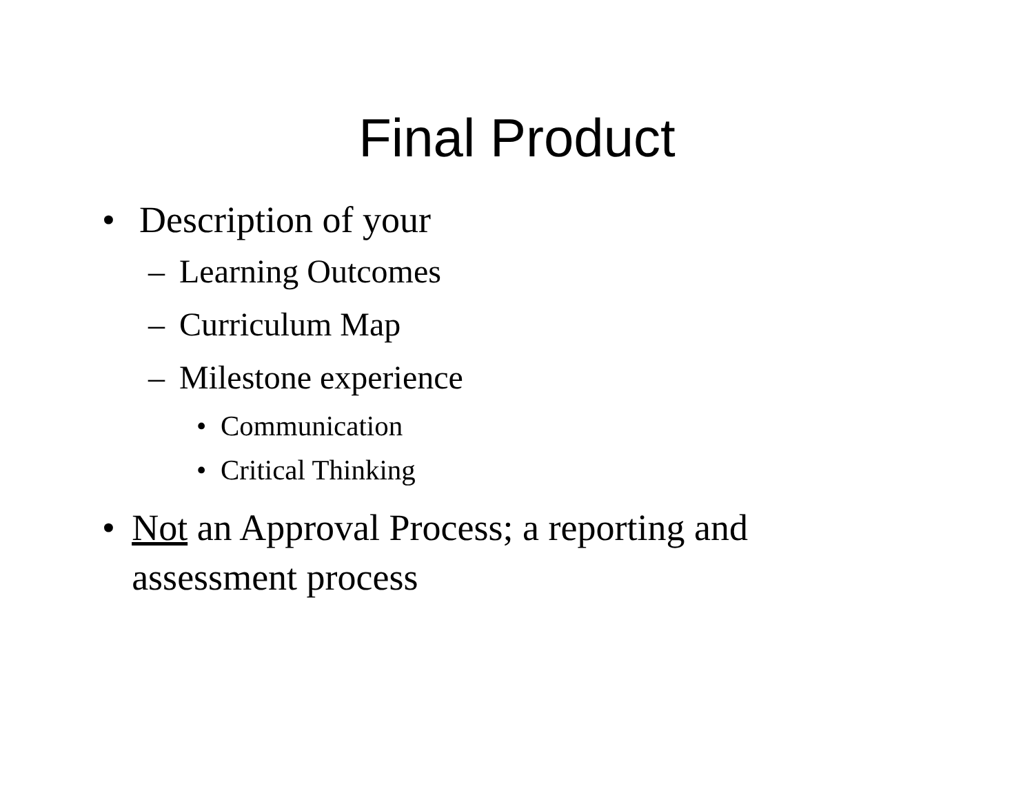Final Product
• Description of your
– Learning Outcomes
– Curriculum Map
– Milestone experience
• Communication
• Critical Thinking
• Not an Approval Process; a reporting and assessment process